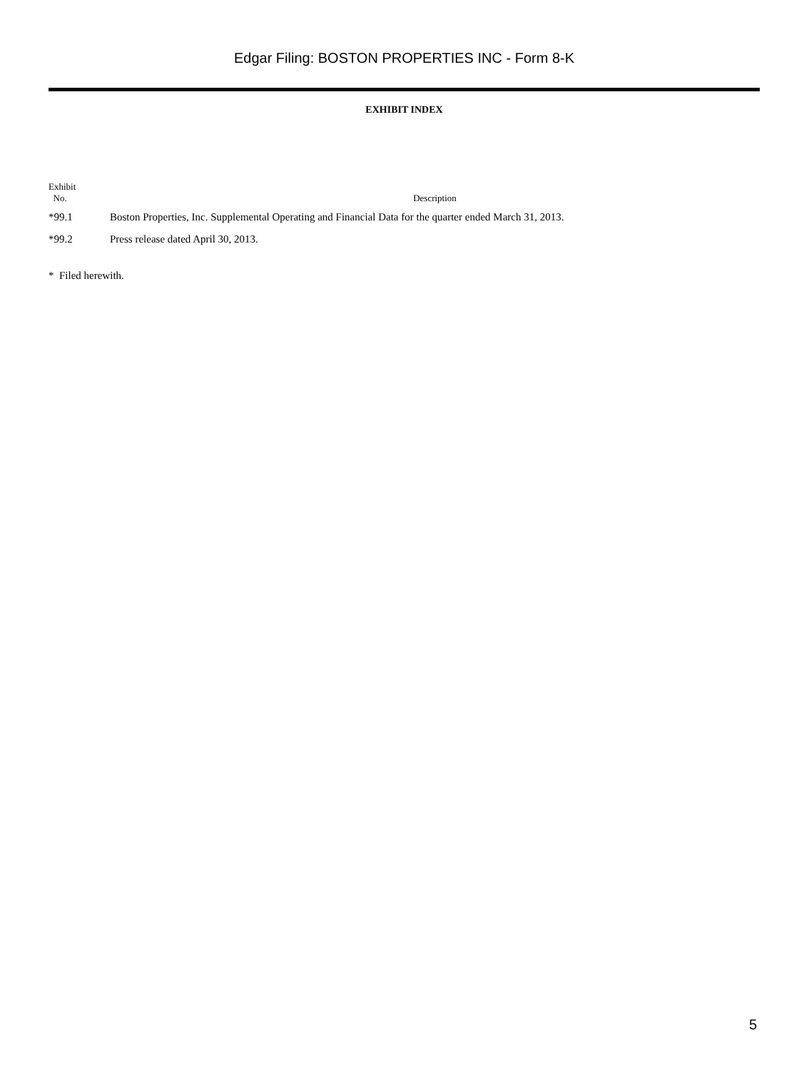Edgar Filing: BOSTON PROPERTIES INC - Form 8-K
EXHIBIT INDEX
| Exhibit No. | Description |
| --- | --- |
| *99.1 | Boston Properties, Inc. Supplemental Operating and Financial Data for the quarter ended March 31, 2013. |
| *99.2 | Press release dated April 30, 2013. |
* Filed herewith.
5